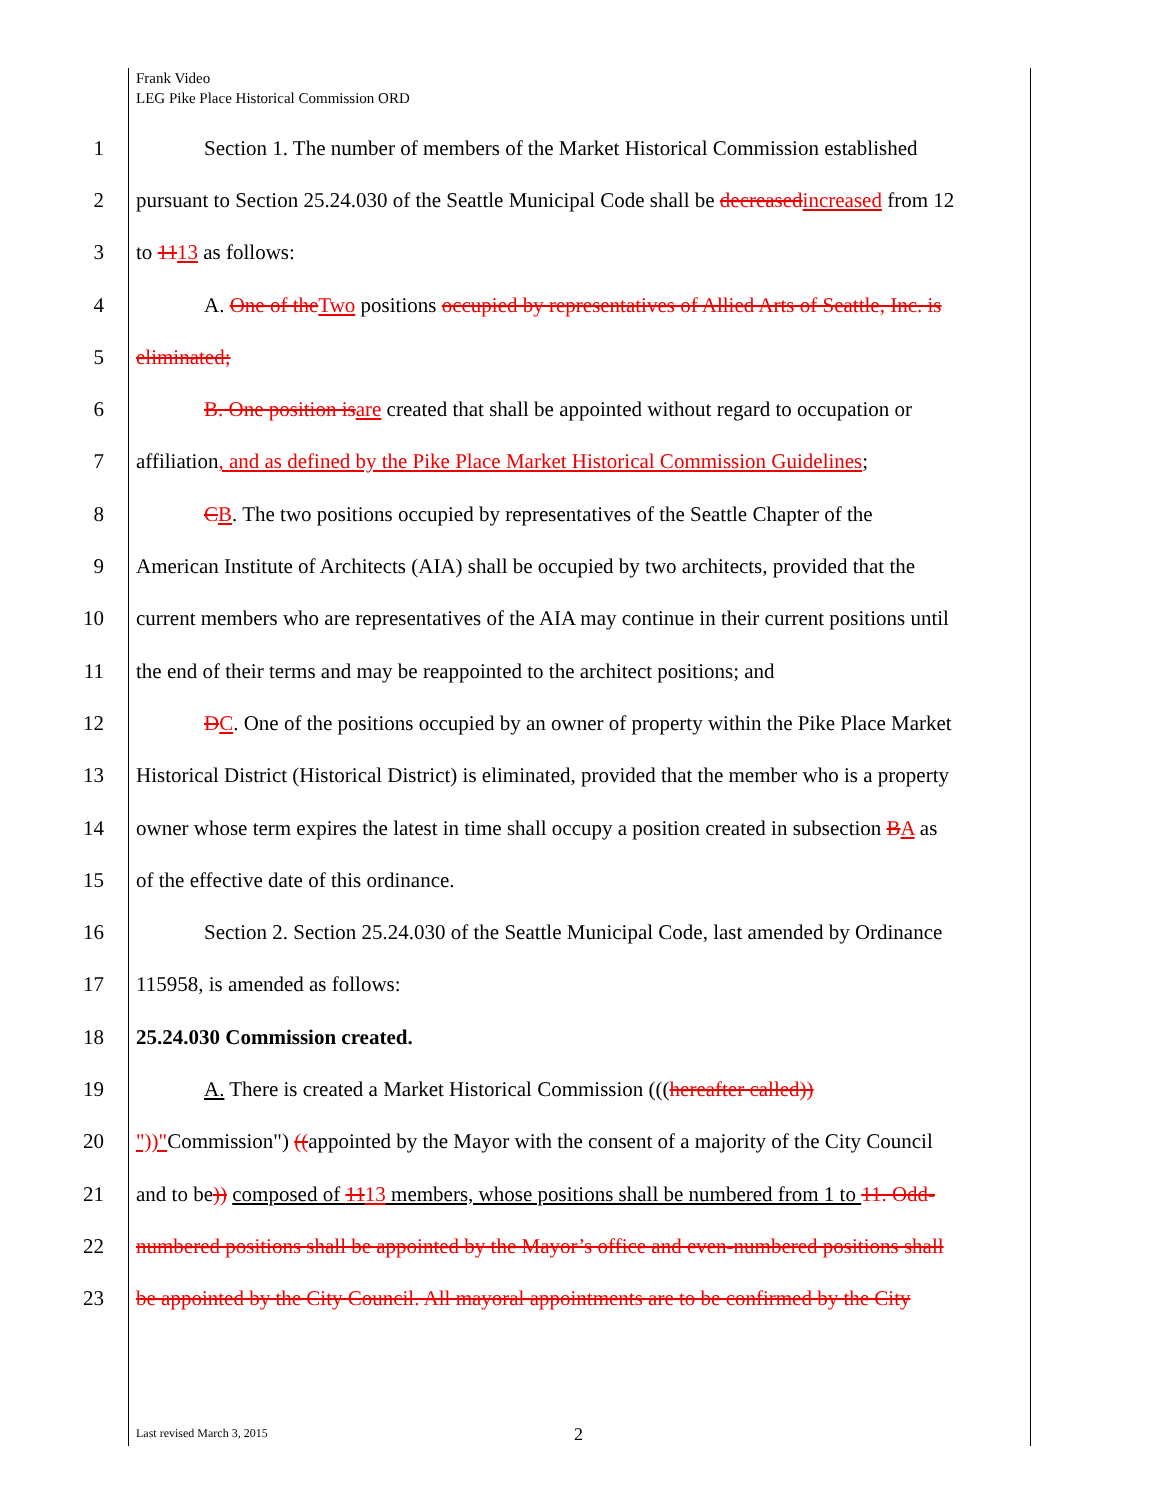Frank Video
LEG Pike Place Historical Commission ORD
1 Section 1. The number of members of the Market Historical Commission established
2 pursuant to Section 25.24.030 of the Seattle Municipal Code shall be decreased increased from 12
3 to 1113 as follows:
4 A. One of the Two positions occupied by representatives of Allied Arts of Seattle, Inc. is
5 eliminated;
6 B. One position is are created that shall be appointed without regard to occupation or
7 affiliation, and as defined by the Pike Place Market Historical Commission Guidelines;
8 CB. The two positions occupied by representatives of the Seattle Chapter of the
9 American Institute of Architects (AIA) shall be occupied by two architects, provided that the
10 current members who are representatives of the AIA may continue in their current positions until
11 the end of their terms and may be reappointed to the architect positions; and
12 DC. One of the positions occupied by an owner of property within the Pike Place Market
13 Historical District (Historical District) is eliminated, provided that the member who is a property
14 owner whose term expires the latest in time shall occupy a position created in subsection BA as
15 of the effective date of this ordinance.
16 Section 2. Section 25.24.030 of the Seattle Municipal Code, last amended by Ordinance
17 115958, is amended as follows:
18 25.24.030 Commission created.
19 A. There is created a Market Historical Commission (((hereafter called))
20 "))"Commission") ((appointed by the Mayor with the consent of a majority of the City Council
21 and to be)) composed of 1113 members, whose positions shall be numbered from 1 to 11. Odd-
22 numbered positions shall be appointed by the Mayor’s office and even-numbered positions shall
23 be appointed by the City Council. All mayoral appointments are to be confirmed by the City
Last revised March 3, 2015 2